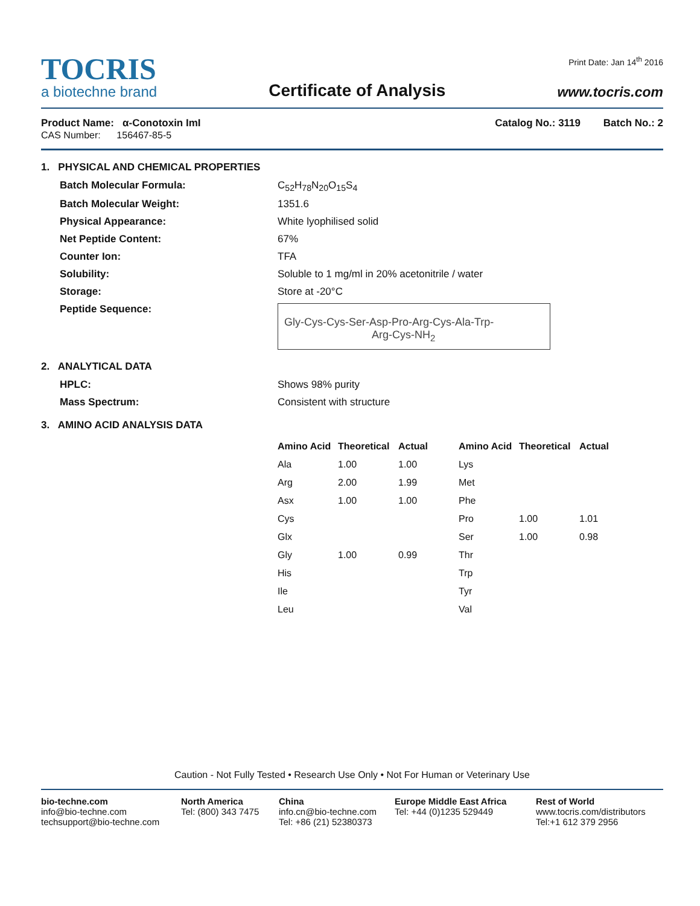TOCRIS
a biotechne brand
Certificate of Analysis
Print Date: Jan 14<sup>th</sup> 2016
www.tocris.com
Product Name: α-Conotoxin ImI
CAS Number: 156467-85-5
Catalog No.: 3119 Batch No.: 2
1. PHYSICAL AND CHEMICAL PROPERTIES
Batch Molecular Formula: C<sub>52</sub>H<sub>78</sub>N<sub>20</sub>O<sub>15</sub>S<sub>4</sub>
Batch Molecular Weight: 1351.6
Physical Appearance: White lyophilised solid
Net Peptide Content: 67%
Counter Ion: TFA
Solubility: Soluble to 1 mg/ml in 20% acetonitrile / water
Storage: Store at -20°C
Peptide Sequence:
Gly-Cys-Cys-Ser-Asp-Pro-Arg-Cys-Ala-Trp-
Arg-Cys-NH<sub>2</sub>
2. ANALYTICAL DATA
HPLC: Shows 98% purity
Mass Spectrum: Consistent with structure
3. AMINO ACID ANALYSIS DATA
| Amino Acid | Theoretical | Actual | Amino Acid | Theoretical | Actual |
| --- | --- | --- | --- | --- | --- |
| Ala | 1.00 | 1.00 | Lys | | |
| Arg | 2.00 | 1.99 | Met | | |
| Asx | 1.00 | 1.00 | Phe | | |
| Cys | | | Pro | 1.00 | 1.01 |
| Glx | | | Ser | 1.00 | 0.98 |
| Gly | 1.00 | 0.99 | Thr | | |
| His | | | Trp | | |
| Ile | | | Tyr | | |
| Leu | | | Val | | |
Caution - Not Fully Tested • Research Use Only • Not For Human or Veterinary Use
bio-techne.com
info@bio-techne.com
techsupport@bio-techne.com
North America
Tel: (800) 343 7475
China
info.cn@bio-techne.com
Tel: +86 (21) 52380373
Europe Middle East Africa
Tel: +44 (0)1235 529449
Rest of World
www.tocris.com/distributors
Tel:+1 612 379 2956